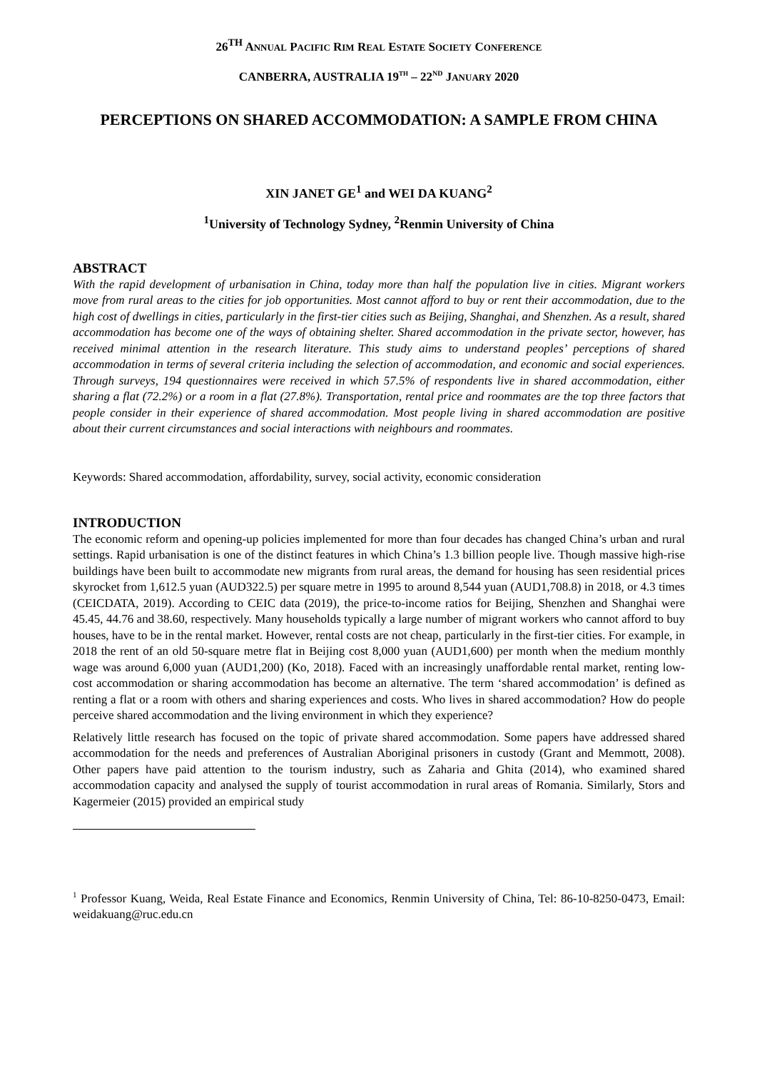26<sup>TH</sup> ANNUAL PACIFIC RIM REAL ESTATE SOCIETY CONFERENCE
CANBERRA, AUSTRALIA 19<sup>TH</sup> – 22<sup>ND</sup> JANUARY 2020
PERCEPTIONS ON SHARED ACCOMMODATION: A SAMPLE FROM CHINA
XIN JANET GE<sup>1</sup> and WEI DA KUANG<sup>2</sup>
<sup>1</sup> University of Technology Sydney, <sup>2</sup>Renmin University of China
ABSTRACT
With the rapid development of urbanisation in China, today more than half the population live in cities. Migrant workers move from rural areas to the cities for job opportunities. Most cannot afford to buy or rent their accommodation, due to the high cost of dwellings in cities, particularly in the first-tier cities such as Beijing, Shanghai, and Shenzhen. As a result, shared accommodation has become one of the ways of obtaining shelter. Shared accommodation in the private sector, however, has received minimal attention in the research literature. This study aims to understand peoples’ perceptions of shared accommodation in terms of several criteria including the selection of accommodation, and economic and social experiences. Through surveys, 194 questionnaires were received in which 57.5% of respondents live in shared accommodation, either sharing a flat (72.2%) or a room in a flat (27.8%). Transportation, rental price and roommates are the top three factors that people consider in their experience of shared accommodation. Most people living in shared accommodation are positive about their current circumstances and social interactions with neighbours and roommates.
Keywords: Shared accommodation, affordability, survey, social activity, economic consideration
INTRODUCTION
The economic reform and opening-up policies implemented for more than four decades has changed China’s urban and rural settings. Rapid urbanisation is one of the distinct features in which China’s 1.3 billion people live. Though massive high-rise buildings have been built to accommodate new migrants from rural areas, the demand for housing has seen residential prices skyrocket from 1,612.5 yuan (AUD322.5) per square metre in 1995 to around 8,544 yuan (AUD1,708.8) in 2018, or 4.3 times (CEICDATA, 2019). According to CEIC data (2019), the price-to-income ratios for Beijing, Shenzhen and Shanghai were 45.45, 44.76 and 38.60, respectively. Many households typically a large number of migrant workers who cannot afford to buy houses, have to be in the rental market. However, rental costs are not cheap, particularly in the first-tier cities. For example, in 2018 the rent of an old 50-square metre flat in Beijing cost 8,000 yuan (AUD1,600) per month when the medium monthly wage was around 6,000 yuan (AUD1,200) (Ko, 2018). Faced with an increasingly unaffordable rental market, renting low-cost accommodation or sharing accommodation has become an alternative. The term ‘shared accommodation’ is defined as renting a flat or a room with others and sharing experiences and costs. Who lives in shared accommodation? How do people perceive shared accommodation and the living environment in which they experience?
Relatively little research has focused on the topic of private shared accommodation. Some papers have addressed shared accommodation for the needs and preferences of Australian Aboriginal prisoners in custody (Grant and Memmott, 2008). Other papers have paid attention to the tourism industry, such as Zaharia and Ghita (2014), who examined shared accommodation capacity and analysed the supply of tourist accommodation in rural areas of Romania. Similarly, Stors and Kagermeier (2015) provided an empirical study
<sup>1</sup> Professor Kuang, Weida, Real Estate Finance and Economics, Renmin University of China, Tel: 86-10-8250-0473, Email: weidakuang@ruc.edu.cn